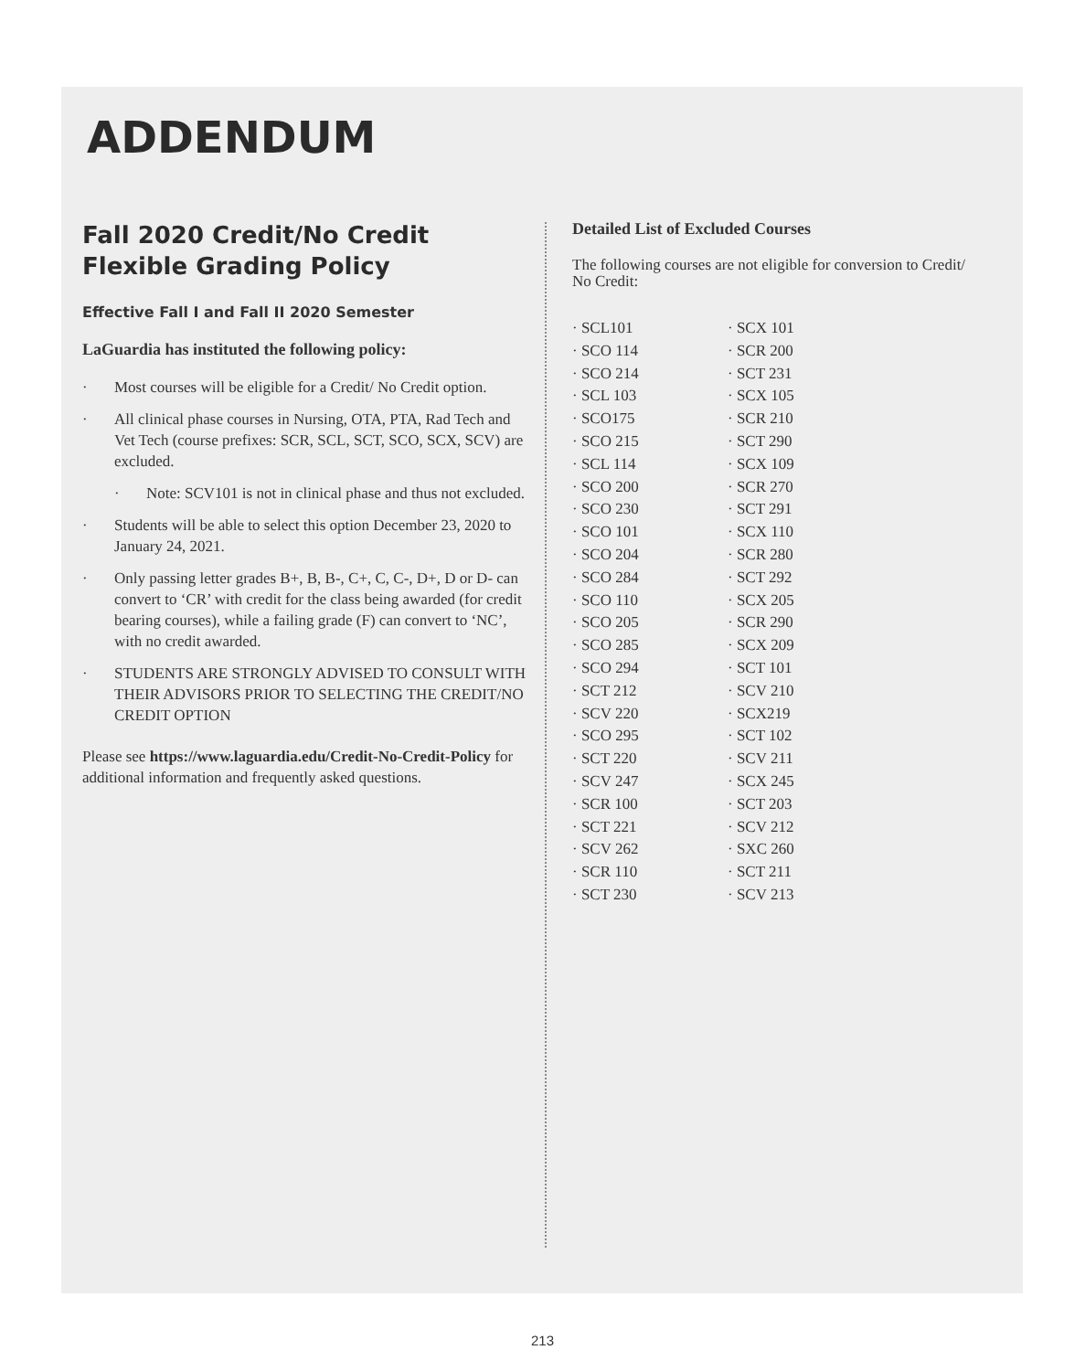ADDENDUM
Fall 2020 Credit/No Credit
Flexible Grading Policy
Effective Fall I and Fall II 2020 Semester
LaGuardia has instituted the following policy:
· Most courses will be eligible for a Credit/ No Credit option.
· All clinical phase courses in Nursing, OTA, PTA, Rad Tech and Vet Tech (course prefixes: SCR, SCL, SCT, SCO, SCX, SCV) are excluded.
· Note: SCV101 is not in clinical phase and thus not excluded.
· Students will be able to select this option December 23, 2020 to January 24, 2021.
· Only passing letter grades B+, B, B-, C+, C, C-, D+, D or D- can convert to ‘CR’ with credit for the class being awarded (for credit bearing courses), while a failing grade (F) can convert to ‘NC’, with no credit awarded.
· STUDENTS ARE STRONGLY ADVISED TO CONSULT WITH THEIR ADVISORS PRIOR TO SELECTING THE CREDIT/NO CREDIT OPTION
Please see https://www.laguardia.edu/Credit-No-Credit-Policy for additional information and frequently asked questions.
Detailed List of Excluded Courses
The following courses are not eligible for conversion to Credit/ No Credit:
· SCL101
· SCO 114
· SCO 214
· SCL 103
· SCO175
· SCO 215
· SCL 114
· SCO 200
· SCO 230
· SCO 101
· SCO 204
· SCO 284
· SCO 110
· SCO 205
· SCO 285
· SCO 294
· SCT 212
· SCV 220
· SCO 295
· SCT 220
· SCV 247
· SCR 100
· SCT 221
· SCV 262
· SCR 110
· SCT 230
· SCX 101
· SCR 200
· SCT 231
· SCX 105
· SCR 210
· SCT 290
· SCX 109
· SCR 270
· SCT 291
· SCX 110
· SCR 280
· SCT 292
· SCX 205
· SCR 290
· SCX 209
· SCT 101
· SCV 210
· SCX219
· SCT 102
· SCV 211
· SCX 245
· SCT 203
· SCV 212
· SXC 260
· SCT 211
· SCV 213
213